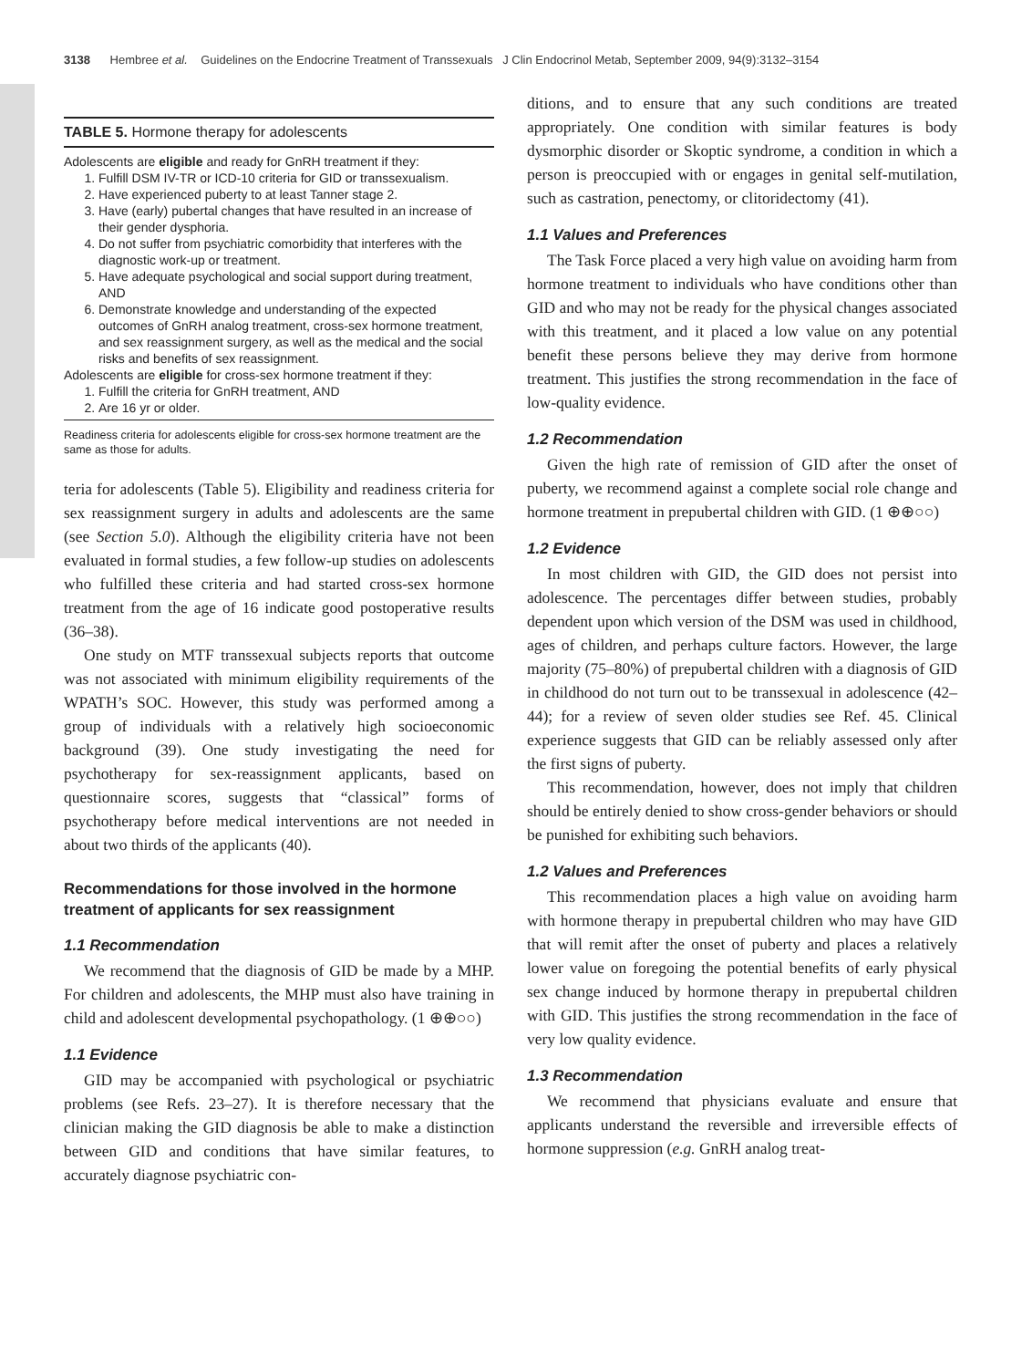3138 Hembree et al. Guidelines on the Endocrine Treatment of Transsexuals J Clin Endocrinol Metab, September 2009, 94(9):3132–3154
TABLE 5. Hormone therapy for adolescents
Adolescents are eligible and ready for GnRH treatment if they:
1. Fulfill DSM IV-TR or ICD-10 criteria for GID or transsexualism.
2. Have experienced puberty to at least Tanner stage 2.
3. Have (early) pubertal changes that have resulted in an increase of their gender dysphoria.
4. Do not suffer from psychiatric comorbidity that interferes with the diagnostic work-up or treatment.
5. Have adequate psychological and social support during treatment, AND
6. Demonstrate knowledge and understanding of the expected outcomes of GnRH analog treatment, cross-sex hormone treatment, and sex reassignment surgery, as well as the medical and the social risks and benefits of sex reassignment.
Adolescents are eligible for cross-sex hormone treatment if they:
1. Fulfill the criteria for GnRH treatment, AND
2. Are 16 yr or older.
Readiness criteria for adolescents eligible for cross-sex hormone treatment are the same as those for adults.
teria for adolescents (Table 5). Eligibility and readiness criteria for sex reassignment surgery in adults and adolescents are the same (see Section 5.0). Although the eligibility criteria have not been evaluated in formal studies, a few follow-up studies on adolescents who fulfilled these criteria and had started cross-sex hormone treatment from the age of 16 indicate good postoperative results (36–38).
One study on MTF transsexual subjects reports that outcome was not associated with minimum eligibility requirements of the WPATH’s SOC. However, this study was performed among a group of individuals with a relatively high socioeconomic background (39). One study investigating the need for psychotherapy for sex-reassignment applicants, based on questionnaire scores, suggests that “classical” forms of psychotherapy before medical interventions are not needed in about two thirds of the applicants (40).
Recommendations for those involved in the hormone treatment of applicants for sex reassignment
1.1 Recommendation
We recommend that the diagnosis of GID be made by a MHP. For children and adolescents, the MHP must also have training in child and adolescent developmental psychopathology. (1 ⊕⊕○○)
1.1 Evidence
GID may be accompanied with psychological or psychiatric problems (see Refs. 23–27). It is therefore necessary that the clinician making the GID diagnosis be able to make a distinction between GID and conditions that have similar features, to accurately diagnose psychiatric con-
ditions, and to ensure that any such conditions are treated appropriately. One condition with similar features is body dysmorphic disorder or Skoptic syndrome, a condition in which a person is preoccupied with or engages in genital self-mutilation, such as castration, penectomy, or clitoridectomy (41).
1.1 Values and Preferences
The Task Force placed a very high value on avoiding harm from hormone treatment to individuals who have conditions other than GID and who may not be ready for the physical changes associated with this treatment, and it placed a low value on any potential benefit these persons believe they may derive from hormone treatment. This justifies the strong recommendation in the face of low-quality evidence.
1.2 Recommendation
Given the high rate of remission of GID after the onset of puberty, we recommend against a complete social role change and hormone treatment in prepubertal children with GID. (1 ⊕⊕○○)
1.2 Evidence
In most children with GID, the GID does not persist into adolescence. The percentages differ between studies, probably dependent upon which version of the DSM was used in childhood, ages of children, and perhaps culture factors. However, the large majority (75–80%) of prepubertal children with a diagnosis of GID in childhood do not turn out to be transsexual in adolescence (42–44); for a review of seven older studies see Ref. 45. Clinical experience suggests that GID can be reliably assessed only after the first signs of puberty.
This recommendation, however, does not imply that children should be entirely denied to show cross-gender behaviors or should be punished for exhibiting such behaviors.
1.2 Values and Preferences
This recommendation places a high value on avoiding harm with hormone therapy in prepubertal children who may have GID that will remit after the onset of puberty and places a relatively lower value on foregoing the potential benefits of early physical sex change induced by hormone therapy in prepubertal children with GID. This justifies the strong recommendation in the face of very low quality evidence.
1.3 Recommendation
We recommend that physicians evaluate and ensure that applicants understand the reversible and irreversible effects of hormone suppression (e.g. GnRH analog treat-